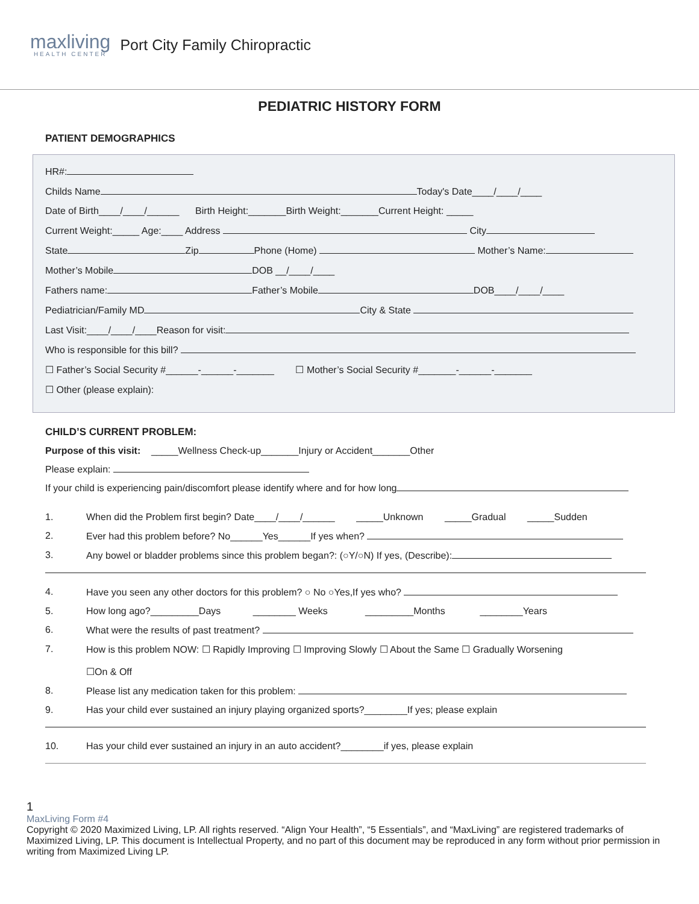maxliving
HEALTH CENTER
Port City Family Chiropractic
PEDIATRIC HISTORY FORM
PATIENT DEMOGRAPHICS
HR#:
Childs Name Today's Date____/____/____
Date of Birth____/____/______ Birth Height:_______Birth Weight:_______Current Height: _____
Current Weight:_____ Age:____ Address City
State Zip Phone (Home) Mother’s Name:
Mother’s Mobile DOB __/____/____
Fathers name: Father’s Mobile DOB____/____/____
Pediatrician/Family MD City & State
Last Visit:____/____/____Reason for visit:
Who is responsible for this bill?
☐ Father’s Social Security #______-______-_______ ☐ Mother’s Social Security #_______-______-_______
☐ Other (please explain):
CHILD’S CURRENT PROBLEM:
Purpose of this visit: _____Wellness Check-up_______Injury or Accident_______Other
Please explain:
If your child is experiencing pain/discomfort please identify where and for how long
1. When did the Problem first begin? Date____/____/______ _____Unknown _____Gradual _____Sudden
2. Ever had this problem before? No______Yes______If yes when?
3. Any bowel or bladder problems since this problem began?: (○Y/○N) If yes, (Describe):
4. Have you seen any other doctors for this problem? ○ No ○Yes,If yes who?
5. How long ago?_________Days ________ Weeks _________Months ________Years
6. What were the results of past treatment?
7. How is this problem NOW: ☐ Rapidly Improving ☐ Improving Slowly ☐ About the Same ☐ Gradually Worsening
☐On & Off
8. Please list any medication taken for this problem:
9. Has your child ever sustained an injury playing organized sports?________If yes; please explain
10. Has your child ever sustained an injury in an auto accident?________if yes, please explain
1
MaxLiving Form #4
Copyright © 2020 Maximized Living, LP. All rights reserved. “Align Your Health”, “5 Essentials”, and “MaxLiving” are registered trademarks of Maximized Living, LP. This document is Intellectual Property, and no part of this document may be reproduced in any form without prior permission in writing from Maximized Living LP.